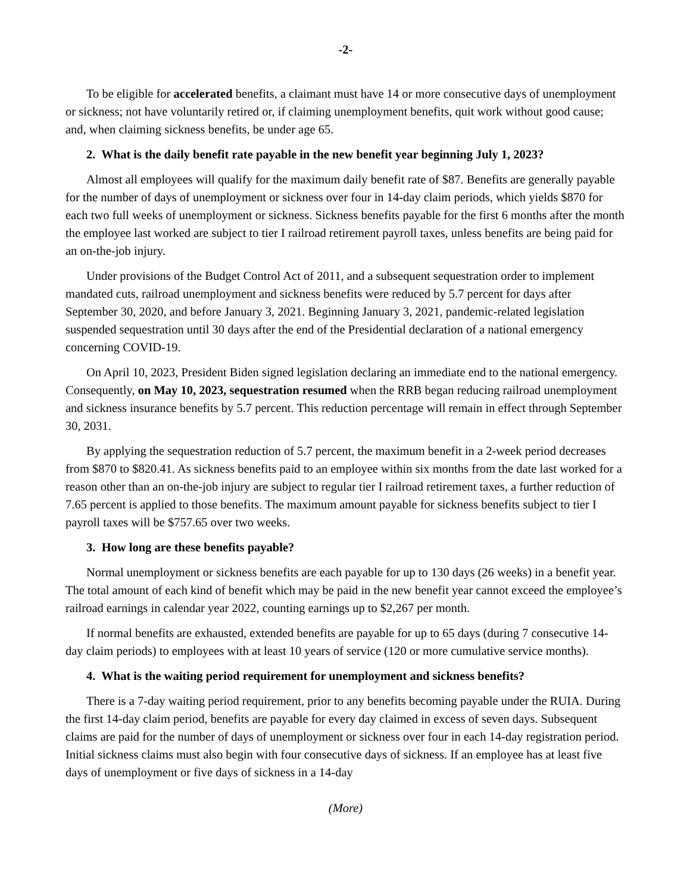-2-
To be eligible for accelerated benefits, a claimant must have 14 or more consecutive days of unemployment or sickness; not have voluntarily retired or, if claiming unemployment benefits, quit work without good cause; and, when claiming sickness benefits, be under age 65.
2. What is the daily benefit rate payable in the new benefit year beginning July 1, 2023?
Almost all employees will qualify for the maximum daily benefit rate of $87. Benefits are generally payable for the number of days of unemployment or sickness over four in 14-day claim periods, which yields $870 for each two full weeks of unemployment or sickness. Sickness benefits payable for the first 6 months after the month the employee last worked are subject to tier I railroad retirement payroll taxes, unless benefits are being paid for an on-the-job injury.
Under provisions of the Budget Control Act of 2011, and a subsequent sequestration order to implement mandated cuts, railroad unemployment and sickness benefits were reduced by 5.7 percent for days after September 30, 2020, and before January 3, 2021. Beginning January 3, 2021, pandemic-related legislation suspended sequestration until 30 days after the end of the Presidential declaration of a national emergency concerning COVID-19.
On April 10, 2023, President Biden signed legislation declaring an immediate end to the national emergency. Consequently, on May 10, 2023, sequestration resumed when the RRB began reducing railroad unemployment and sickness insurance benefits by 5.7 percent. This reduction percentage will remain in effect through September 30, 2031.
By applying the sequestration reduction of 5.7 percent, the maximum benefit in a 2-week period decreases from $870 to $820.41. As sickness benefits paid to an employee within six months from the date last worked for a reason other than an on-the-job injury are subject to regular tier I railroad retirement taxes, a further reduction of 7.65 percent is applied to those benefits. The maximum amount payable for sickness benefits subject to tier I payroll taxes will be $757.65 over two weeks.
3. How long are these benefits payable?
Normal unemployment or sickness benefits are each payable for up to 130 days (26 weeks) in a benefit year. The total amount of each kind of benefit which may be paid in the new benefit year cannot exceed the employee’s railroad earnings in calendar year 2022, counting earnings up to $2,267 per month.
If normal benefits are exhausted, extended benefits are payable for up to 65 days (during 7 consecutive 14-day claim periods) to employees with at least 10 years of service (120 or more cumulative service months).
4. What is the waiting period requirement for unemployment and sickness benefits?
There is a 7-day waiting period requirement, prior to any benefits becoming payable under the RUIA. During the first 14-day claim period, benefits are payable for every day claimed in excess of seven days. Subsequent claims are paid for the number of days of unemployment or sickness over four in each 14-day registration period. Initial sickness claims must also begin with four consecutive days of sickness. If an employee has at least five days of unemployment or five days of sickness in a 14-day
(More)